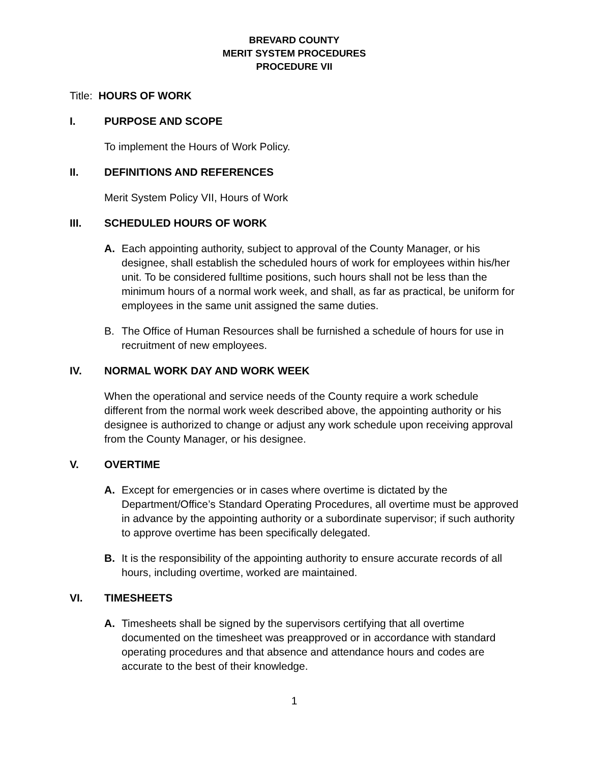BREVARD COUNTY
MERIT SYSTEM PROCEDURES
PROCEDURE VII
Title: HOURS OF WORK
I. PURPOSE AND SCOPE
To implement the Hours of Work Policy.
II. DEFINITIONS AND REFERENCES
Merit System Policy VII, Hours of Work
III. SCHEDULED HOURS OF WORK
A. Each appointing authority, subject to approval of the County Manager, or his designee, shall establish the scheduled hours of work for employees within his/her unit. To be considered fulltime positions, such hours shall not be less than the minimum hours of a normal work week, and shall, as far as practical, be uniform for employees in the same unit assigned the same duties.
B. The Office of Human Resources shall be furnished a schedule of hours for use in recruitment of new employees.
IV. NORMAL WORK DAY AND WORK WEEK
When the operational and service needs of the County require a work schedule different from the normal work week described above, the appointing authority or his designee is authorized to change or adjust any work schedule upon receiving approval from the County Manager, or his designee.
V. OVERTIME
A. Except for emergencies or in cases where overtime is dictated by the Department/Office’s Standard Operating Procedures, all overtime must be approved in advance by the appointing authority or a subordinate supervisor; if such authority to approve overtime has been specifically delegated.
B. It is the responsibility of the appointing authority to ensure accurate records of all hours, including overtime, worked are maintained.
VI. TIMESHEETS
A. Timesheets shall be signed by the supervisors certifying that all overtime documented on the timesheet was preapproved or in accordance with standard operating procedures and that absence and attendance hours and codes are accurate to the best of their knowledge.
1